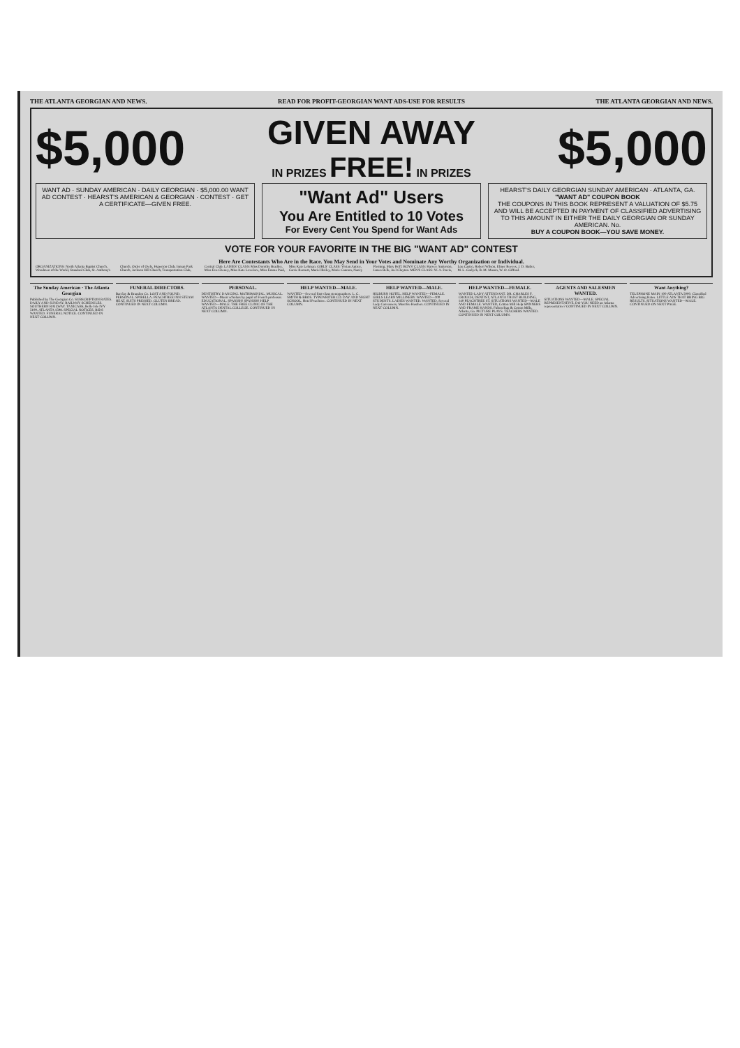THE ATLANTA GEORGIAN AND NEWS. READ FOR PROFIT-GEORGIAN WANT ADS-USE FOR RESULTS THE ATLANTA GEORGIAN AND NEWS.
$5,000
GIVEN AWAY
IN PRIZES FREE! IN PRIZES
$5,000
WANT AD · SUNDAY AMERICAN · DAILY GEORGIAN · $5,000.00 WANT AD CONTEST · HEARST'S AMERICAN & GEORGIAN · CONTEST · GET A CERTIFICATE—GIVEN FREE.
"Want Ad" Users
You Are Entitled to 10 Votes
For Every Cent You Spend for Want Ads
HEARST'S DAILY GEORGIAN SUNDAY AMERICAN · ATLANTA, GA.
"WANT AD" COUPON BOOK
THE COUPONS IN THIS BOOK REPRESENT A VALUATION OF $5.75 AND WILL BE ACCEPTED IN PAYMENT OF CLASSIFIED ADVERTISING TO THIS AMOUNT IN EITHER THE DAILY GEORGIAN OR SUNDAY AMERICAN. No.
BUY A COUPON BOOK—YOU SAVE MONEY.
VOTE FOR YOUR FAVORITE IN THE BIG "WANT AD" CONTEST
Here Are Contestants Who Are in the Race. You May Send in Your Votes and Nominate Any Worthy Organization or Individual.
ORGANIZATIONS: North Atlanta Baptist Church, Woodmen of the World, Standard Club, St. Anthony's Church, Order of Owls, Hyperion Club, Inman Park Church, Jackson Hill Church, Transportation Club, Central Club. LADIES' CLASS: Miss Dorothy Bradley, Miss Eva Cheney, Miss Kate Lovelace, Miss Emma Paul, Miss Kate Lehman. GIRLS' CLASS: Vivian Autrey, Carrie Bennett, Muriel Briley, Marie Cannon, Nancy Fleming, Mary Hoff. BOYS' CLASS: Harvey Anderson, James Belk, Joel Clayton. MEN'S CLASS: W. A. Davis, Lou Castro, Robert Wilson, Elmer Reeves, J. D. Butler, M. L. Garlyck, B. M. Mason, W. O. Gifford.
The Sunday American · The Atlanta Georgian
Published by The Georgian Co. SUBSCRIPTION RATES. DAILY AND SUNDAY. RAILWAY SCHEDULES. SOUTHERN RAILWAY. TAXICABS, Belle Isle IVY 5190. ATLANTA 1598. SPECIAL NOTICES. BIDS WANTED. FUNERAL NOTICE. CONTINUED IN NEXT COLUMN.
FUNERAL DIRECTORS.
Barclay & Brandon Co. LOST AND FOUND. PERSONAL. SPIRELLA. PEACHTREE INN STEAM HEAT. SUITS PRESSED. GLUTEN BREAD. CONTINUED IN NEXT COLUMN.
PERSONAL.
DENTISTRY. DANCING. MATRIMONIAL. MUSICAL. WANTED—Music scholars by pupil of French professor. EDUCATIONAL. SPANISH! SPANISH! HELP WANTED—MALE. THE FREE CLINIC OF THE ATLANTA DENTAL COLLEGE. CONTINUED IN NEXT COLUMN.
HELP WANTED—MALE.
WANTED—Several first-class stenographers. L. C. SMITH & BROS. TYPEWRITER CO. DAY AND NIGHT SCHOOL. Hotel Peachtree. CONTINUED IN NEXT COLUMN.
HELP WANTED—MALE.
HILBURN HOTEL. HELP WANTED—FEMALE. GIRLS LEARN MILLINERY. WANTED—100 STUDENTS. LADIES WANTED. WANTED, Several Lady Canvassers, Must Be Hustlers. CONTINUED IN NEXT COLUMN.
HELP WANTED—FEMALE.
WANTED LADY ATTENDANT. DR. CHARLES F. CROUCH, DENTIST, ATLANTA TRUST BUILDING, 140 PEACHTREE ST. SITUATIONS WANTED—MALE AND FEMALE. WANTED, Cotton Mill Help SPINNERS AND FRAME HANDS. Fulton Bag & Cotton Mills, Atlanta, Ga. PICTURE PLAYS. TEACHERS WANTED. CONTINUED IN NEXT COLUMN.
AGENTS AND SALESMEN WANTED.
SITUATIONS WANTED—MALE. SPECIAL REPRESENTATIVE. DO YOU NEED an Atlanta representative? CONTINUED IN NEXT COLUMN.
Want Anything?
TELEPHONE MAIN 100 ATLANTA 5000. Classified Advertising Rates. LITTLE ADS THAT BRING BIG RESULTS. SITUATIONS WANTED—MALE. CONTINUED ON NEXT PAGE.